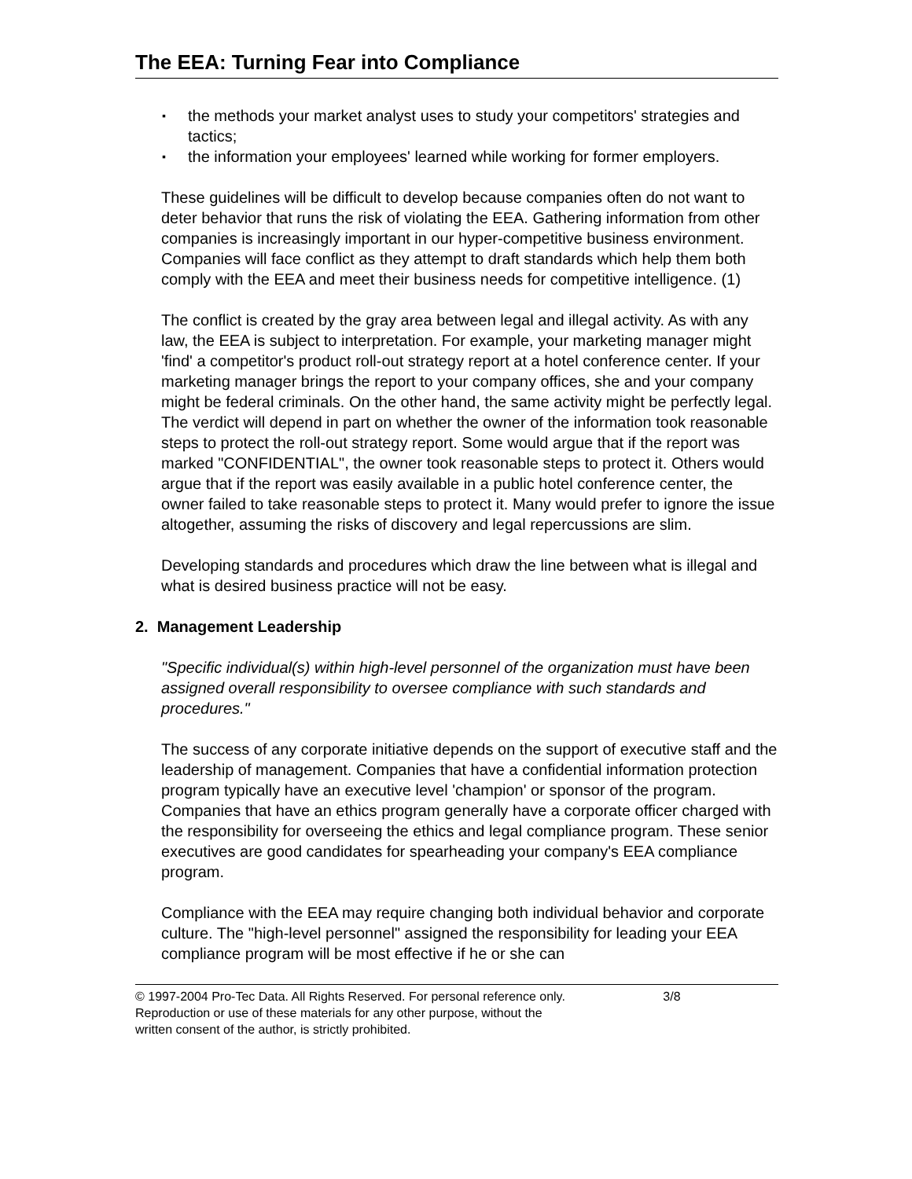The EEA: Turning Fear into Compliance
▪ the methods your market analyst uses to study your competitors' strategies and tactics;
▪ the information your employees' learned while working for former employers.
These guidelines will be difficult to develop because companies often do not want to deter behavior that runs the risk of violating the EEA. Gathering information from other companies is increasingly important in our hyper-competitive business environment. Companies will face conflict as they attempt to draft standards which help them both comply with the EEA and meet their business needs for competitive intelligence. (1)
The conflict is created by the gray area between legal and illegal activity. As with any law, the EEA is subject to interpretation. For example, your marketing manager might 'find' a competitor's product roll-out strategy report at a hotel conference center. If your marketing manager brings the report to your company offices, she and your company might be federal criminals. On the other hand, the same activity might be perfectly legal. The verdict will depend in part on whether the owner of the information took reasonable steps to protect the roll-out strategy report. Some would argue that if the report was marked "CONFIDENTIAL", the owner took reasonable steps to protect it. Others would argue that if the report was easily available in a public hotel conference center, the owner failed to take reasonable steps to protect it. Many would prefer to ignore the issue altogether, assuming the risks of discovery and legal repercussions are slim.
Developing standards and procedures which draw the line between what is illegal and what is desired business practice will not be easy.
2. Management Leadership
"Specific individual(s) within high-level personnel of the organization must have been assigned overall responsibility to oversee compliance with such standards and procedures."
The success of any corporate initiative depends on the support of executive staff and the leadership of management. Companies that have a confidential information protection program typically have an executive level 'champion' or sponsor of the program. Companies that have an ethics program generally have a corporate officer charged with the responsibility for overseeing the ethics and legal compliance program. These senior executives are good candidates for spearheading your company's EEA compliance program.
Compliance with the EEA may require changing both individual behavior and corporate culture. The "high-level personnel" assigned the responsibility for leading your EEA compliance program will be most effective if he or she can
© 1997-2004 Pro-Tec Data. All Rights Reserved. For personal reference only. 3/8
Reproduction or use of these materials for any other purpose, without the
written consent of the author, is strictly prohibited.